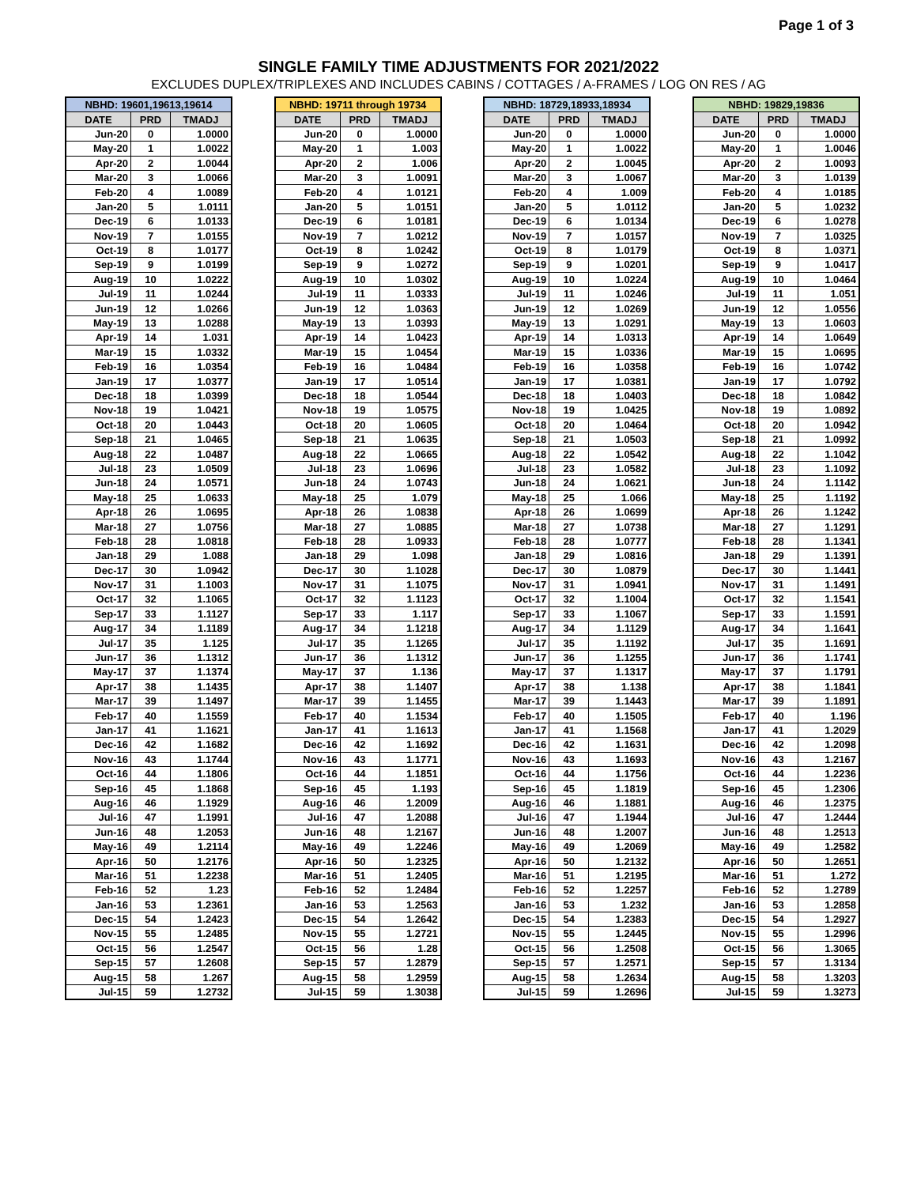Page 1 of 3
SINGLE FAMILY TIME ADJUSTMENTS FOR 2021/2022
EXCLUDES DUPLEX/TRIPLEXES AND INCLUDES CABINS / COTTAGES / A-FRAMES / LOG ON RES / AG
| NBHD: 19601,19613,19614 | | |
| --- | --- | --- |
| DATE | PRD | TMADJ |
| Jun-20 | 0 | 1.0000 |
| May-20 | 1 | 1.0022 |
| Apr-20 | 2 | 1.0044 |
| Mar-20 | 3 | 1.0066 |
| Feb-20 | 4 | 1.0089 |
| Jan-20 | 5 | 1.0111 |
| Dec-19 | 6 | 1.0133 |
| Nov-19 | 7 | 1.0155 |
| Oct-19 | 8 | 1.0177 |
| Sep-19 | 9 | 1.0199 |
| Aug-19 | 10 | 1.0222 |
| Jul-19 | 11 | 1.0244 |
| Jun-19 | 12 | 1.0266 |
| May-19 | 13 | 1.0288 |
| Apr-19 | 14 | 1.031 |
| Mar-19 | 15 | 1.0332 |
| Feb-19 | 16 | 1.0354 |
| Jan-19 | 17 | 1.0377 |
| Dec-18 | 18 | 1.0399 |
| Nov-18 | 19 | 1.0421 |
| Oct-18 | 20 | 1.0443 |
| Sep-18 | 21 | 1.0465 |
| Aug-18 | 22 | 1.0487 |
| Jul-18 | 23 | 1.0509 |
| Jun-18 | 24 | 1.0571 |
| May-18 | 25 | 1.0633 |
| Apr-18 | 26 | 1.0695 |
| Mar-18 | 27 | 1.0756 |
| Feb-18 | 28 | 1.0818 |
| Jan-18 | 29 | 1.088 |
| Dec-17 | 30 | 1.0942 |
| Nov-17 | 31 | 1.1003 |
| Oct-17 | 32 | 1.1065 |
| Sep-17 | 33 | 1.1127 |
| Aug-17 | 34 | 1.1189 |
| Jul-17 | 35 | 1.125 |
| Jun-17 | 36 | 1.1312 |
| May-17 | 37 | 1.1374 |
| Apr-17 | 38 | 1.1435 |
| Mar-17 | 39 | 1.1497 |
| Feb-17 | 40 | 1.1559 |
| Jan-17 | 41 | 1.1621 |
| Dec-16 | 42 | 1.1682 |
| Nov-16 | 43 | 1.1744 |
| Oct-16 | 44 | 1.1806 |
| Sep-16 | 45 | 1.1868 |
| Aug-16 | 46 | 1.1929 |
| Jul-16 | 47 | 1.1991 |
| Jun-16 | 48 | 1.2053 |
| May-16 | 49 | 1.2114 |
| Apr-16 | 50 | 1.2176 |
| Mar-16 | 51 | 1.2238 |
| Feb-16 | 52 | 1.23 |
| Jan-16 | 53 | 1.2361 |
| Dec-15 | 54 | 1.2423 |
| Nov-15 | 55 | 1.2485 |
| Oct-15 | 56 | 1.2547 |
| Sep-15 | 57 | 1.2608 |
| Aug-15 | 58 | 1.267 |
| Jul-15 | 59 | 1.2732 |
| NBHD: 19711 through 19734 | | |
| --- | --- | --- |
| DATE | PRD | TMADJ |
| Jun-20 | 0 | 1.0000 |
| May-20 | 1 | 1.003 |
| Apr-20 | 2 | 1.006 |
| Mar-20 | 3 | 1.0091 |
| Feb-20 | 4 | 1.0121 |
| Jan-20 | 5 | 1.0151 |
| Dec-19 | 6 | 1.0181 |
| Nov-19 | 7 | 1.0212 |
| Oct-19 | 8 | 1.0242 |
| Sep-19 | 9 | 1.0272 |
| Aug-19 | 10 | 1.0302 |
| Jul-19 | 11 | 1.0333 |
| Jun-19 | 12 | 1.0363 |
| May-19 | 13 | 1.0393 |
| Apr-19 | 14 | 1.0423 |
| Mar-19 | 15 | 1.0454 |
| Feb-19 | 16 | 1.0484 |
| Jan-19 | 17 | 1.0514 |
| Dec-18 | 18 | 1.0544 |
| Nov-18 | 19 | 1.0575 |
| Oct-18 | 20 | 1.0605 |
| Sep-18 | 21 | 1.0635 |
| Aug-18 | 22 | 1.0665 |
| Jul-18 | 23 | 1.0696 |
| Jun-18 | 24 | 1.0743 |
| May-18 | 25 | 1.079 |
| Apr-18 | 26 | 1.0838 |
| Mar-18 | 27 | 1.0885 |
| Feb-18 | 28 | 1.0933 |
| Jan-18 | 29 | 1.098 |
| Dec-17 | 30 | 1.1028 |
| Nov-17 | 31 | 1.1075 |
| Oct-17 | 32 | 1.1123 |
| Sep-17 | 33 | 1.117 |
| Aug-17 | 34 | 1.1218 |
| Jul-17 | 35 | 1.1265 |
| Jun-17 | 36 | 1.1312 |
| May-17 | 37 | 1.136 |
| Apr-17 | 38 | 1.1407 |
| Mar-17 | 39 | 1.1455 |
| Feb-17 | 40 | 1.1534 |
| Jan-17 | 41 | 1.1613 |
| Dec-16 | 42 | 1.1692 |
| Nov-16 | 43 | 1.1771 |
| Oct-16 | 44 | 1.1851 |
| Sep-16 | 45 | 1.193 |
| Aug-16 | 46 | 1.2009 |
| Jul-16 | 47 | 1.2088 |
| Jun-16 | 48 | 1.2167 |
| May-16 | 49 | 1.2246 |
| Apr-16 | 50 | 1.2325 |
| Mar-16 | 51 | 1.2405 |
| Feb-16 | 52 | 1.2484 |
| Jan-16 | 53 | 1.2563 |
| Dec-15 | 54 | 1.2642 |
| Nov-15 | 55 | 1.2721 |
| Oct-15 | 56 | 1.28 |
| Sep-15 | 57 | 1.2879 |
| Aug-15 | 58 | 1.2959 |
| Jul-15 | 59 | 1.3038 |
| NBHD: 18729,18933,18934 | | |
| --- | --- | --- |
| DATE | PRD | TMADJ |
| Jun-20 | 0 | 1.0000 |
| May-20 | 1 | 1.0022 |
| Apr-20 | 2 | 1.0045 |
| Mar-20 | 3 | 1.0067 |
| Feb-20 | 4 | 1.009 |
| Jan-20 | 5 | 1.0112 |
| Dec-19 | 6 | 1.0134 |
| Nov-19 | 7 | 1.0157 |
| Oct-19 | 8 | 1.0179 |
| Sep-19 | 9 | 1.0201 |
| Aug-19 | 10 | 1.0224 |
| Jul-19 | 11 | 1.0246 |
| Jun-19 | 12 | 1.0269 |
| May-19 | 13 | 1.0291 |
| Apr-19 | 14 | 1.0313 |
| Mar-19 | 15 | 1.0336 |
| Feb-19 | 16 | 1.0358 |
| Jan-19 | 17 | 1.0381 |
| Dec-18 | 18 | 1.0403 |
| Nov-18 | 19 | 1.0425 |
| Oct-18 | 20 | 1.0464 |
| Sep-18 | 21 | 1.0503 |
| Aug-18 | 22 | 1.0542 |
| Jul-18 | 23 | 1.0582 |
| Jun-18 | 24 | 1.0621 |
| May-18 | 25 | 1.066 |
| Apr-18 | 26 | 1.0699 |
| Mar-18 | 27 | 1.0738 |
| Feb-18 | 28 | 1.0777 |
| Jan-18 | 29 | 1.0816 |
| Dec-17 | 30 | 1.0879 |
| Nov-17 | 31 | 1.0941 |
| Oct-17 | 32 | 1.1004 |
| Sep-17 | 33 | 1.1067 |
| Aug-17 | 34 | 1.1129 |
| Jul-17 | 35 | 1.1192 |
| Jun-17 | 36 | 1.1255 |
| May-17 | 37 | 1.1317 |
| Apr-17 | 38 | 1.138 |
| Mar-17 | 39 | 1.1443 |
| Feb-17 | 40 | 1.1505 |
| Jan-17 | 41 | 1.1568 |
| Dec-16 | 42 | 1.1631 |
| Nov-16 | 43 | 1.1693 |
| Oct-16 | 44 | 1.1756 |
| Sep-16 | 45 | 1.1819 |
| Aug-16 | 46 | 1.1881 |
| Jul-16 | 47 | 1.1944 |
| Jun-16 | 48 | 1.2007 |
| May-16 | 49 | 1.2069 |
| Apr-16 | 50 | 1.2132 |
| Mar-16 | 51 | 1.2195 |
| Feb-16 | 52 | 1.2257 |
| Jan-16 | 53 | 1.232 |
| Dec-15 | 54 | 1.2383 |
| Nov-15 | 55 | 1.2445 |
| Oct-15 | 56 | 1.2508 |
| Sep-15 | 57 | 1.2571 |
| Aug-15 | 58 | 1.2634 |
| Jul-15 | 59 | 1.2696 |
| NBHD: 19829,19836 | | |
| --- | --- | --- |
| DATE | PRD | TMADJ |
| Jun-20 | 0 | 1.0000 |
| May-20 | 1 | 1.0046 |
| Apr-20 | 2 | 1.0093 |
| Mar-20 | 3 | 1.0139 |
| Feb-20 | 4 | 1.0185 |
| Jan-20 | 5 | 1.0232 |
| Dec-19 | 6 | 1.0278 |
| Nov-19 | 7 | 1.0325 |
| Oct-19 | 8 | 1.0371 |
| Sep-19 | 9 | 1.0417 |
| Aug-19 | 10 | 1.0464 |
| Jul-19 | 11 | 1.051 |
| Jun-19 | 12 | 1.0556 |
| May-19 | 13 | 1.0603 |
| Apr-19 | 14 | 1.0649 |
| Mar-19 | 15 | 1.0695 |
| Feb-19 | 16 | 1.0742 |
| Jan-19 | 17 | 1.0792 |
| Dec-18 | 18 | 1.0842 |
| Nov-18 | 19 | 1.0892 |
| Oct-18 | 20 | 1.0942 |
| Sep-18 | 21 | 1.0992 |
| Aug-18 | 22 | 1.1042 |
| Jul-18 | 23 | 1.1092 |
| Jun-18 | 24 | 1.1142 |
| May-18 | 25 | 1.1192 |
| Apr-18 | 26 | 1.1242 |
| Mar-18 | 27 | 1.1291 |
| Feb-18 | 28 | 1.1341 |
| Jan-18 | 29 | 1.1391 |
| Dec-17 | 30 | 1.1441 |
| Nov-17 | 31 | 1.1491 |
| Oct-17 | 32 | 1.1541 |
| Sep-17 | 33 | 1.1591 |
| Aug-17 | 34 | 1.1641 |
| Jul-17 | 35 | 1.1691 |
| Jun-17 | 36 | 1.1741 |
| May-17 | 37 | 1.1791 |
| Apr-17 | 38 | 1.1841 |
| Mar-17 | 39 | 1.1891 |
| Feb-17 | 40 | 1.196 |
| Jan-17 | 41 | 1.2029 |
| Dec-16 | 42 | 1.2098 |
| Nov-16 | 43 | 1.2167 |
| Oct-16 | 44 | 1.2236 |
| Sep-16 | 45 | 1.2306 |
| Aug-16 | 46 | 1.2375 |
| Jul-16 | 47 | 1.2444 |
| Jun-16 | 48 | 1.2513 |
| May-16 | 49 | 1.2582 |
| Apr-16 | 50 | 1.2651 |
| Mar-16 | 51 | 1.272 |
| Feb-16 | 52 | 1.2789 |
| Jan-16 | 53 | 1.2858 |
| Dec-15 | 54 | 1.2927 |
| Nov-15 | 55 | 1.2996 |
| Oct-15 | 56 | 1.3065 |
| Sep-15 | 57 | 1.3134 |
| Aug-15 | 58 | 1.3203 |
| Jul-15 | 59 | 1.3273 |